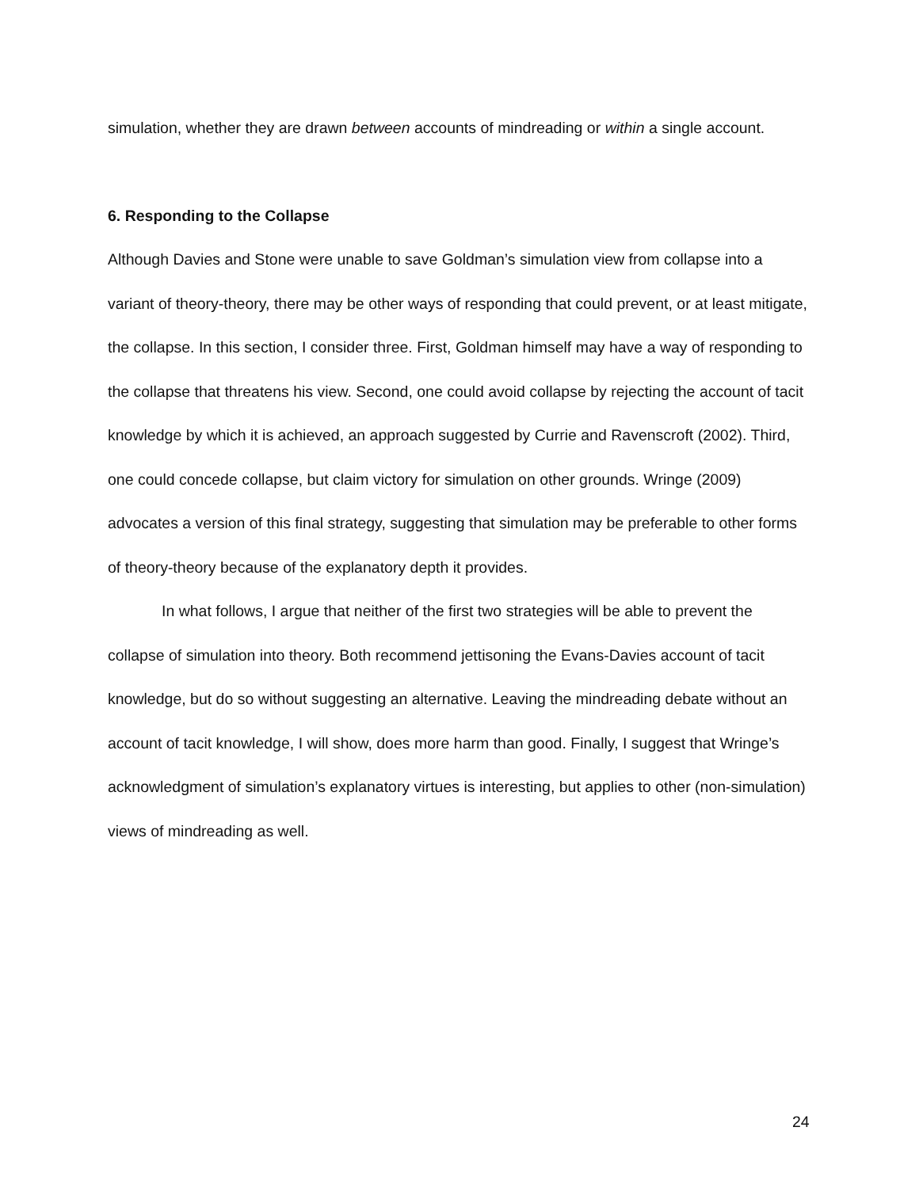simulation, whether they are drawn between accounts of mindreading or within a single account.
6. Responding to the Collapse
Although Davies and Stone were unable to save Goldman’s simulation view from collapse into a variant of theory-theory, there may be other ways of responding that could prevent, or at least mitigate, the collapse. In this section, I consider three. First, Goldman himself may have a way of responding to the collapse that threatens his view. Second, one could avoid collapse by rejecting the account of tacit knowledge by which it is achieved, an approach suggested by Currie and Ravenscroft (2002). Third, one could concede collapse, but claim victory for simulation on other grounds. Wringe (2009) advocates a version of this final strategy, suggesting that simulation may be preferable to other forms of theory-theory because of the explanatory depth it provides.
In what follows, I argue that neither of the first two strategies will be able to prevent the collapse of simulation into theory. Both recommend jettisoning the Evans-Davies account of tacit knowledge, but do so without suggesting an alternative. Leaving the mindreading debate without an account of tacit knowledge, I will show, does more harm than good. Finally, I suggest that Wringe’s acknowledgment of simulation’s explanatory virtues is interesting, but applies to other (non-simulation) views of mindreading as well.
24